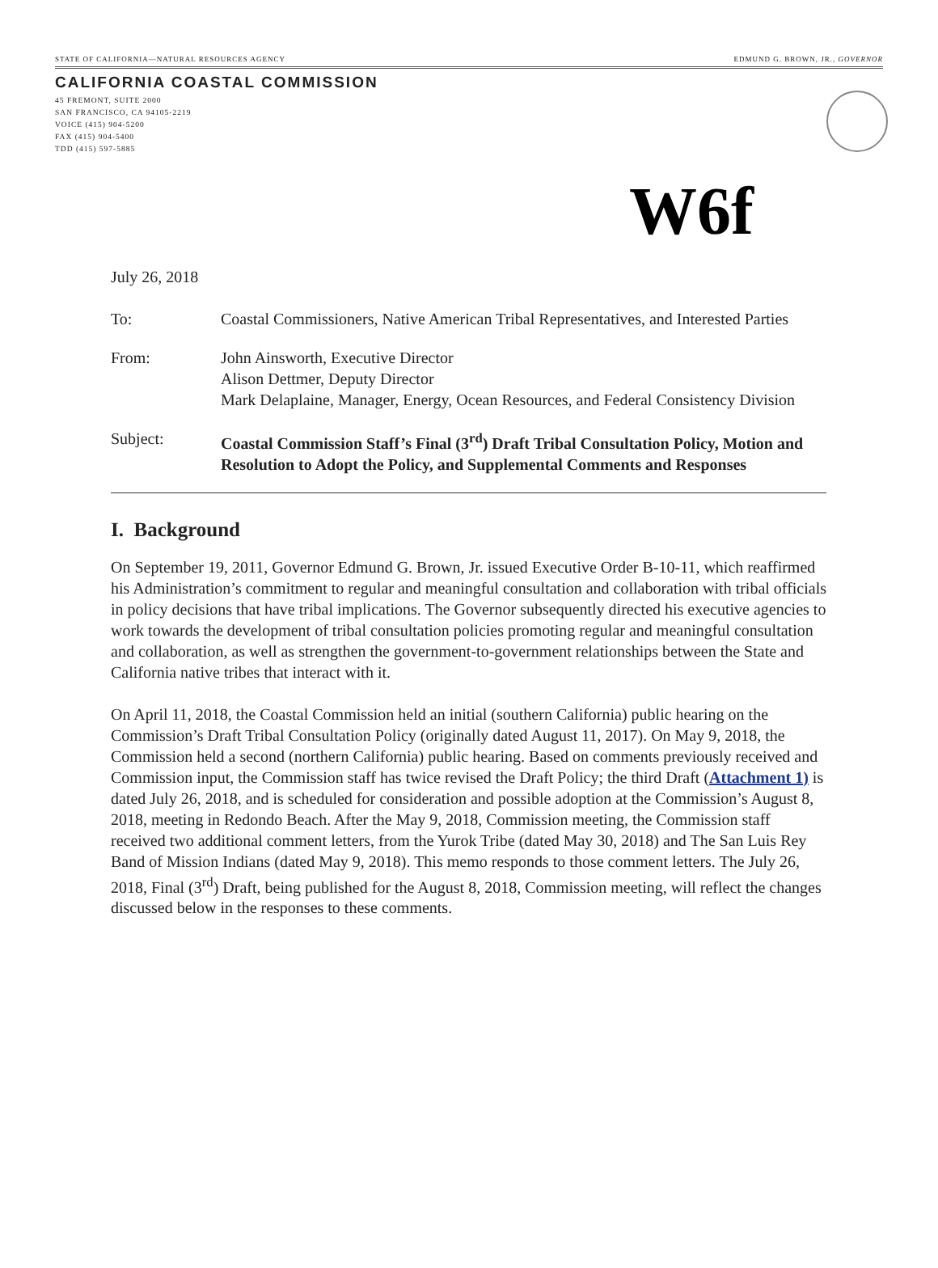STATE OF CALIFORNIA—NATURAL RESOURCES AGENCY EDMUND G. BROWN, JR., GOVERNOR
CALIFORNIA COASTAL COMMISSION
45 FREMONT, SUITE 2000
SAN FRANCISCO, CA 94105-2219
VOICE (415) 904-5200
FAX (415) 904-5400
TDD (415) 597-5885
W6f
July 26, 2018
| To: | Coastal Commissioners, Native American Tribal Representatives, and Interested Parties |
| From: | John Ainsworth, Executive Director Alison Dettmer, Deputy Director Mark Delaplaine, Manager, Energy, Ocean Resources, and Federal Consistency Division |
| Subject: | Coastal Commission Staff’s Final (3<sup>rd</sup>) Draft Tribal Consultation Policy, Motion and Resolution to Adopt the Policy, and Supplemental Comments and Responses |
I. Background
On September 19, 2011, Governor Edmund G. Brown, Jr. issued Executive Order B-10-11, which reaffirmed his Administration’s commitment to regular and meaningful consultation and collaboration with tribal officials in policy decisions that have tribal implications. The Governor subsequently directed his executive agencies to work towards the development of tribal consultation policies promoting regular and meaningful consultation and collaboration, as well as strengthen the government-to-government relationships between the State and California native tribes that interact with it.
On April 11, 2018, the Coastal Commission held an initial (southern California) public hearing on the Commission’s Draft Tribal Consultation Policy (originally dated August 11, 2017). On May 9, 2018, the Commission held a second (northern California) public hearing. Based on comments previously received and Commission input, the Commission staff has twice revised the Draft Policy; the third Draft (Attachment 1) is dated July 26, 2018, and is scheduled for consideration and possible adoption at the Commission’s August 8, 2018, meeting in Redondo Beach. After the May 9, 2018, Commission meeting, the Commission staff received two additional comment letters, from the Yurok Tribe (dated May 30, 2018) and The San Luis Rey Band of Mission Indians (dated May 9, 2018). This memo responds to those comment letters. The July 26, 2018, Final (3<sup>rd</sup>) Draft, being published for the August 8, 2018, Commission meeting, will reflect the changes discussed below in the responses to these comments.